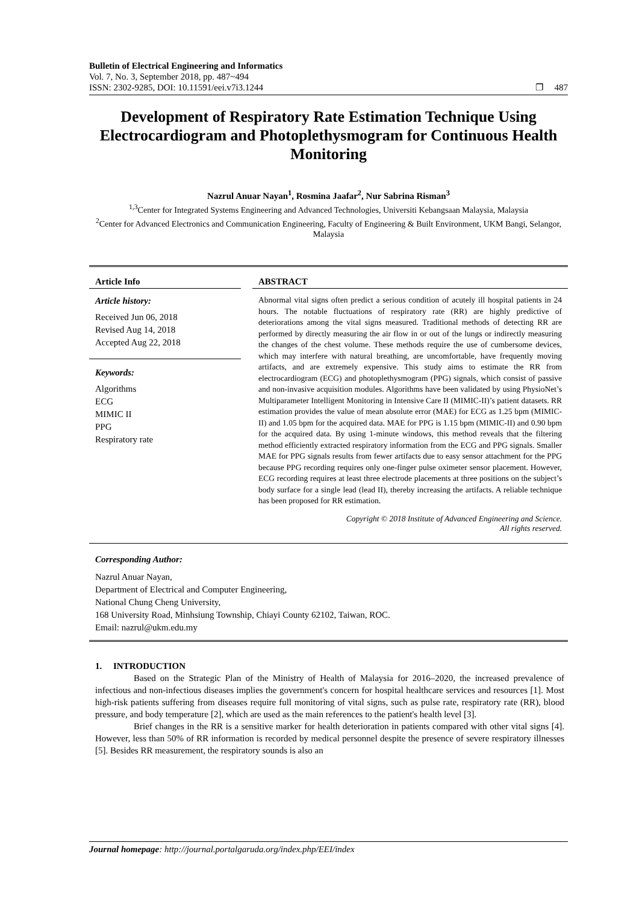Bulletin of Electrical Engineering and Informatics
Vol. 7, No. 3, September 2018, pp. 487~494
ISSN: 2302-9285, DOI: 10.11591/eei.v7i3.1244 ❐ 487
Development of Respiratory Rate Estimation Technique Using Electrocardiogram and Photoplethysmogram for Continuous Health Monitoring
Nazrul Anuar Nayan<sup>1</sup>, Rosmina Jaafar<sup>2</sup>, Nur Sabrina Risman<sup>3</sup>
<sup>1,3</sup>Center for Integrated Systems Engineering and Advanced Technologies, Universiti Kebangsaan Malaysia, Malaysia
<sup>2</sup> Center for Advanced Electronics and Communication Engineering, Faculty of Engineering & Built Environment, UKM Bangi, Selangor, Malaysia
Article Info
Article history:
Received Jun 06, 2018
Revised Aug 14, 2018
Accepted Aug 22, 2018
Keywords:
Algorithms
ECG
MIMIC II
PPG
Respiratory rate
ABSTRACT
Abnormal vital signs often predict a serious condition of acutely ill hospital patients in 24 hours. The notable fluctuations of respiratory rate (RR) are highly predictive of deteriorations among the vital signs measured. Traditional methods of detecting RR are performed by directly measuring the air flow in or out of the lungs or indirectly measuring the changes of the chest volume. These methods require the use of cumbersome devices, which may interfere with natural breathing, are uncomfortable, have frequently moving artifacts, and are extremely expensive. This study aims to estimate the RR from electrocardiogram (ECG) and photoplethysmogram (PPG) signals, which consist of passive and non-invasive acquisition modules. Algorithms have been validated by using PhysioNet’s Multiparameter Intelligent Monitoring in Intensive Care II (MIMIC-II)’s patient datasets. RR estimation provides the value of mean absolute error (MAE) for ECG as 1.25 bpm (MIMIC-II) and 1.05 bpm for the acquired data. MAE for PPG is 1.15 bpm (MIMIC-II) and 0.90 bpm for the acquired data. By using 1-minute windows, this method reveals that the filtering method efficiently extracted respiratory information from the ECG and PPG signals. Smaller MAE for PPG signals results from fewer artifacts due to easy sensor attachment for the PPG because PPG recording requires only one-finger pulse oximeter sensor placement. However, ECG recording requires at least three electrode placements at three positions on the subject’s body surface for a single lead (lead II), thereby increasing the artifacts. A reliable technique has been proposed for RR estimation.
Copyright © 2018 Institute of Advanced Engineering and Science.
All rights reserved.
Corresponding Author:
Nazrul Anuar Nayan,
Department of Electrical and Computer Engineering,
National Chung Cheng University,
168 University Road, Minhsiung Township, Chiayi County 62102, Taiwan, ROC.
Email: nazrul@ukm.edu.my
1. INTRODUCTION
Based on the Strategic Plan of the Ministry of Health of Malaysia for 2016–2020, the increased prevalence of infectious and non-infectious diseases implies the government's concern for hospital healthcare services and resources [1]. Most high-risk patients suffering from diseases require full monitoring of vital signs, such as pulse rate, respiratory rate (RR), blood pressure, and body temperature [2], which are used as the main references to the patient's health level [3].
Brief changes in the RR is a sensitive marker for health deterioration in patients compared with other vital signs [4]. However, less than 50% of RR information is recorded by medical personnel despite the presence of severe respiratory illnesses [5]. Besides RR measurement, the respiratory sounds is also an
Journal homepage: http://journal.portalgaruda.org/index.php/EEI/index